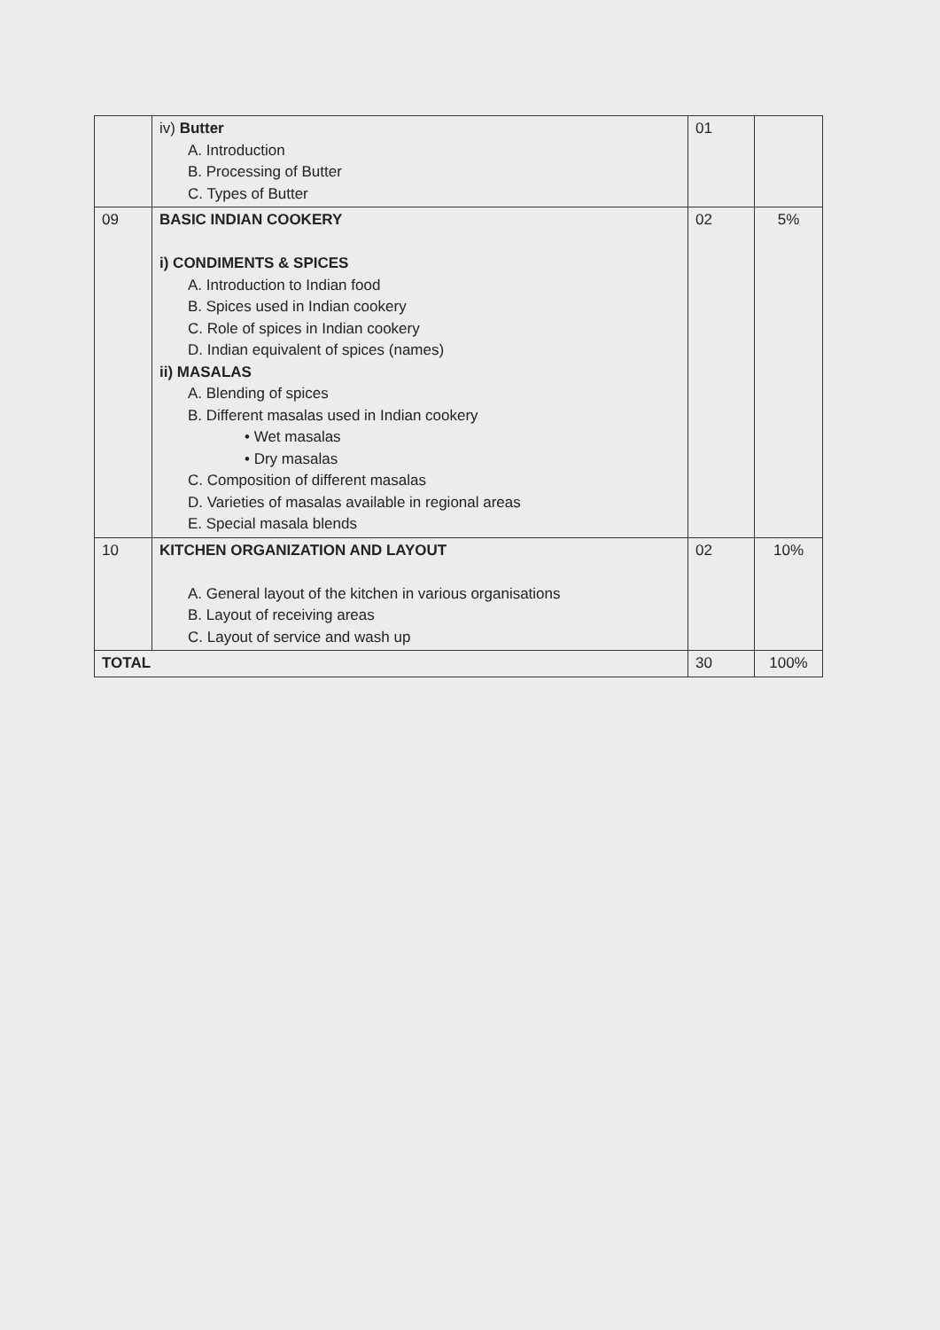| | iv) Butter A. Introduction B. Processing of Butter C. Types of Butter | 01 | |
| 09 | BASIC INDIAN COOKERY i) CONDIMENTS & SPICES A. Introduction to Indian food B. Spices used in Indian cookery C. Role of spices in Indian cookery D. Indian equivalent of spices (names) ii) MASALAS A. Blending of spices B. Different masalas used in Indian cookery • Wet masalas • Dry masalas C. Composition of different masalas D. Varieties of masalas available in regional areas E. Special masala blends | 02 | 5% |
| 10 | KITCHEN ORGANIZATION AND LAYOUT A. General layout of the kitchen in various organisations B. Layout of receiving areas C. Layout of service and wash up | 02 | 10% |
| TOTAL | | 30 | 100% |